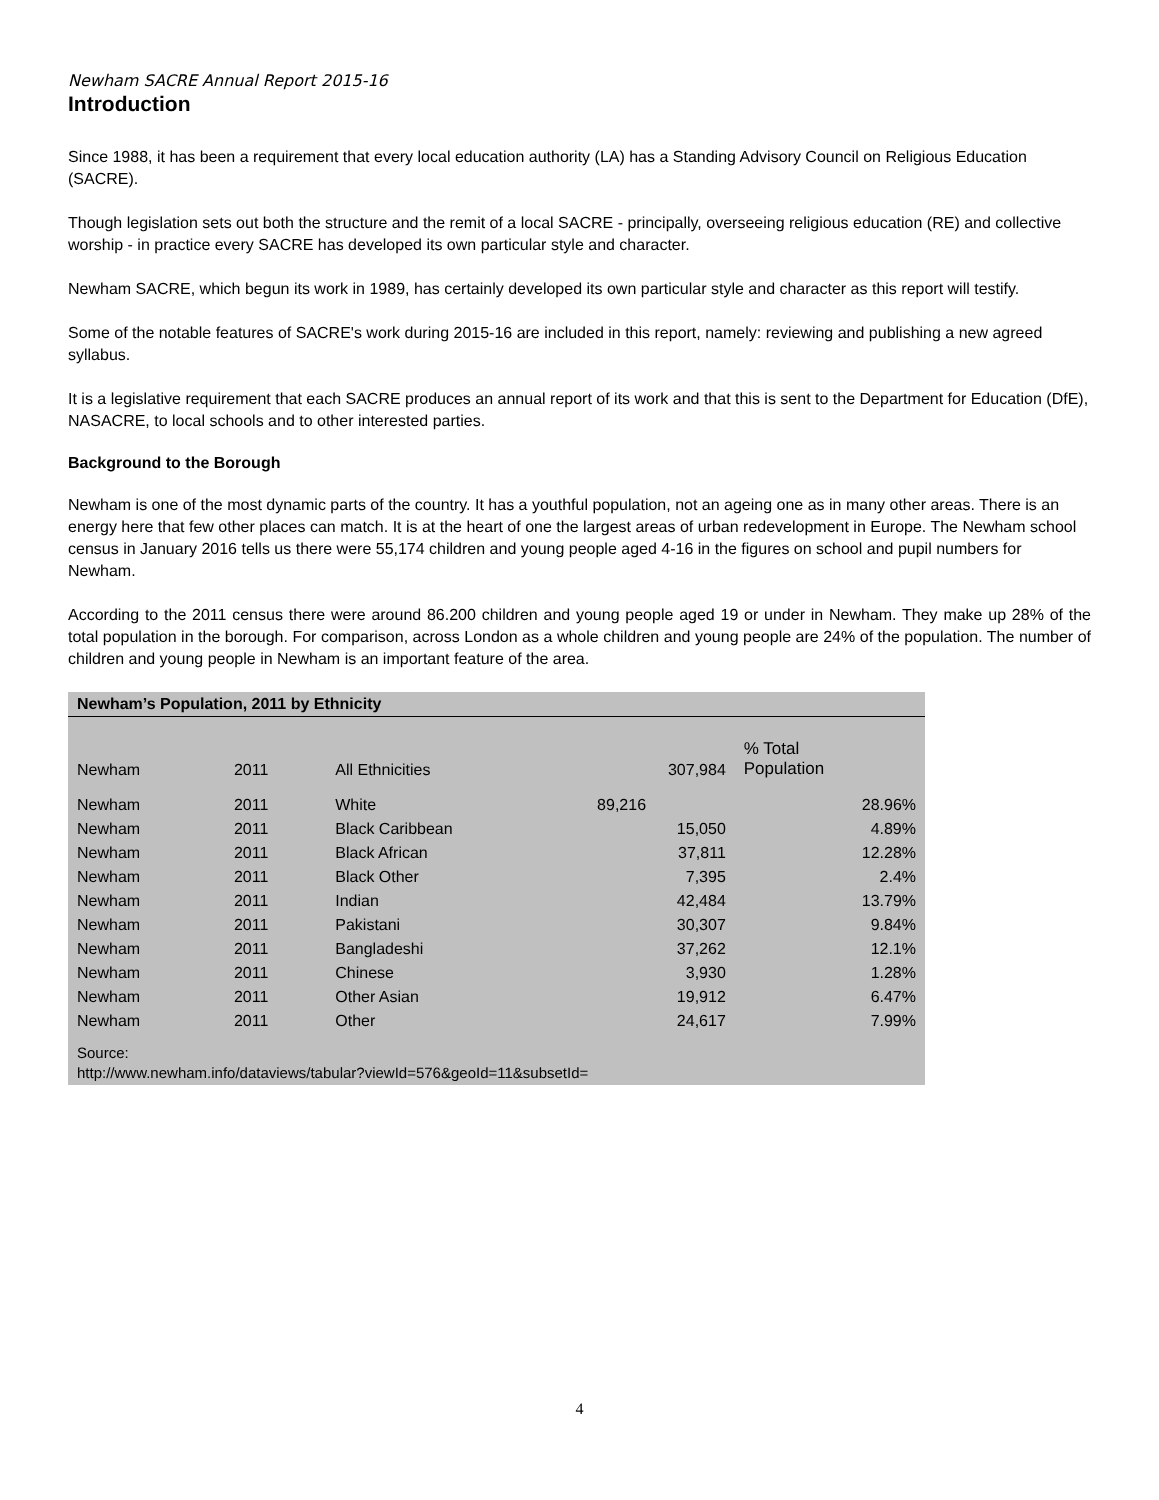Newham SACRE Annual Report 2015-16
Introduction
Since 1988, it has been a requirement that every local education authority (LA) has a Standing Advisory Council on Religious Education (SACRE).
Though legislation sets out both the structure and the remit of a local SACRE - principally, overseeing religious education (RE) and collective worship - in practice every SACRE has developed its own particular style and character.
Newham SACRE, which begun its work in 1989, has certainly developed its own particular style and character as this report will testify.
Some of the notable features of SACRE's work during 2015-16 are included in this report, namely: reviewing and publishing a new agreed syllabus.
It is a legislative requirement that each SACRE produces an annual report of its work and that this is sent to the Department for Education (DfE), NASACRE, to local schools and to other interested parties.
Background to the Borough
Newham is one of the most dynamic parts of the country. It has a youthful population, not an ageing one as in many other areas. There is an energy here that few other places can match. It is at the heart of one the largest areas of urban redevelopment in Europe. The Newham school census in January 2016 tells us there were 55,174 children and young people aged 4-16 in the figures on school and pupil numbers for Newham.
According to the 2011 census there were around 86.200 children and young people aged 19 or under in Newham. They make up 28% of the total population in the borough. For comparison, across London as a whole children and young people are 24% of the population. The number of children and young people in Newham is an important feature of the area.
| Newham’s Population, 2011 by Ethnicity | | | | |
| Newham | 2011 | All Ethnicities | 307,984 | % Total Population |
| Newham | 2011 | White | 89,216 | 28.96% |
| Newham | 2011 | Black Caribbean | 15,050 | 4.89% |
| Newham | 2011 | Black African | 37,811 | 12.28% |
| Newham | 2011 | Black Other | 7,395 | 2.4% |
| Newham | 2011 | Indian | 42,484 | 13.79% |
| Newham | 2011 | Pakistani | 30,307 | 9.84% |
| Newham | 2011 | Bangladeshi | 37,262 | 12.1% |
| Newham | 2011 | Chinese | 3,930 | 1.28% |
| Newham | 2011 | Other Asian | 19,912 | 6.47% |
| Newham | 2011 | Other | 24,617 | 7.99% |
Source:
http://www.newham.info/dataviews/tabular?viewId=576&geoId=11&subsetId=
4